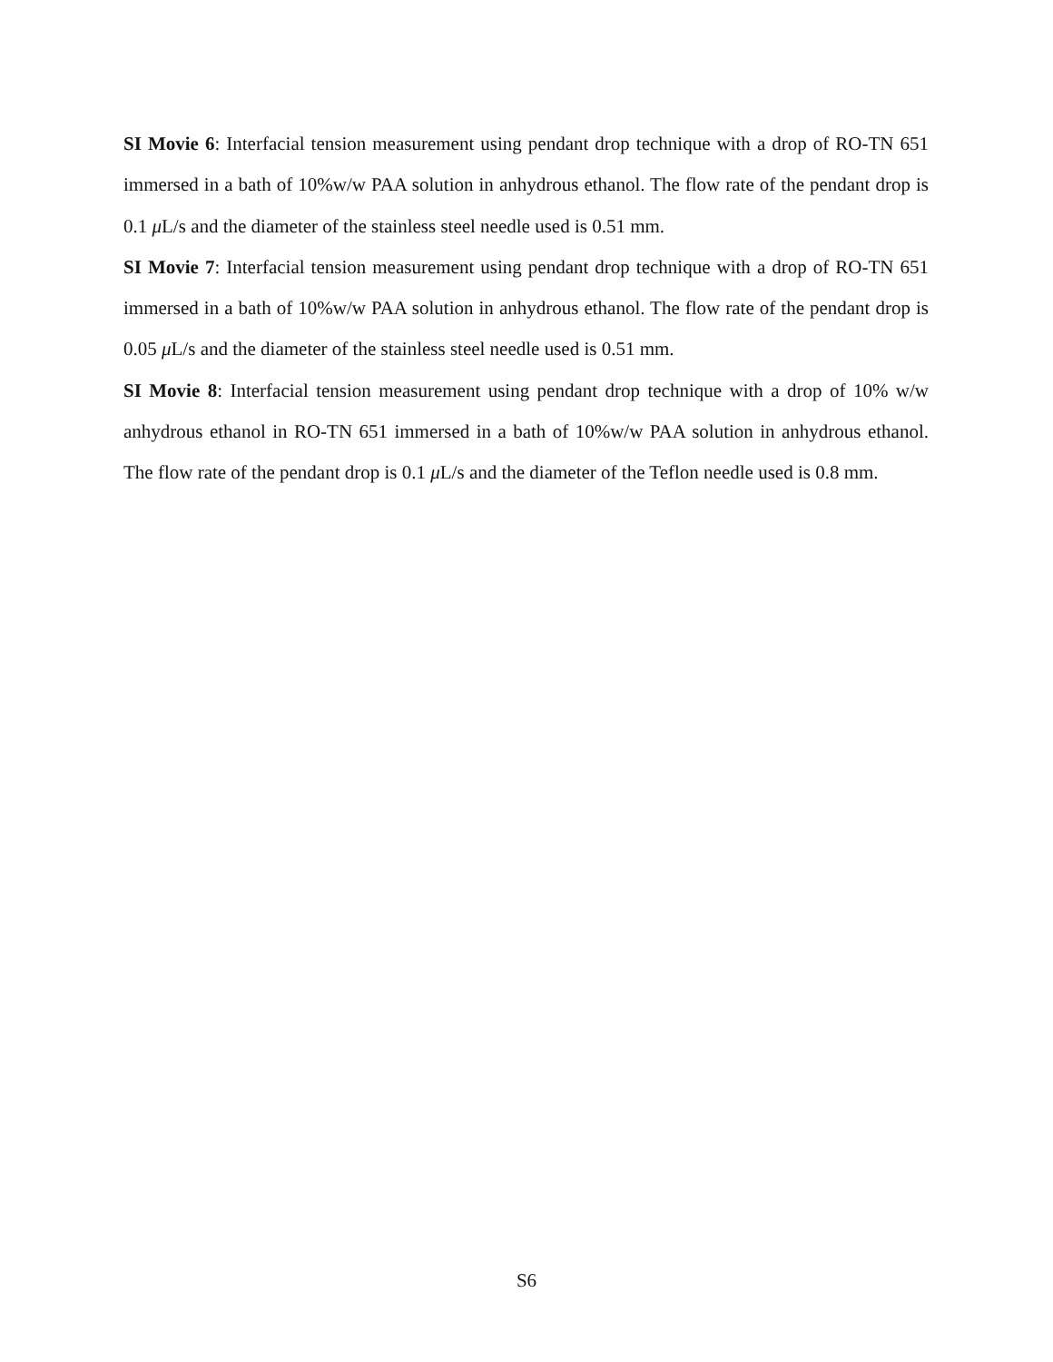SI Movie 6: Interfacial tension measurement using pendant drop technique with a drop of RO-TN 651 immersed in a bath of 10%w/w PAA solution in anhydrous ethanol. The flow rate of the pendant drop is 0.1 μ L/s and the diameter of the stainless steel needle used is 0.51 mm.
SI Movie 7: Interfacial tension measurement using pendant drop technique with a drop of RO-TN 651 immersed in a bath of 10%w/w PAA solution in anhydrous ethanol. The flow rate of the pendant drop is 0.05 μ L/s and the diameter of the stainless steel needle used is 0.51 mm.
SI Movie 8: Interfacial tension measurement using pendant drop technique with a drop of 10% w/w anhydrous ethanol in RO-TN 651 immersed in a bath of 10%w/w PAA solution in anhydrous ethanol. The flow rate of the pendant drop is 0.1 μ L/s and the diameter of the Teflon needle used is 0.8 mm.
S6